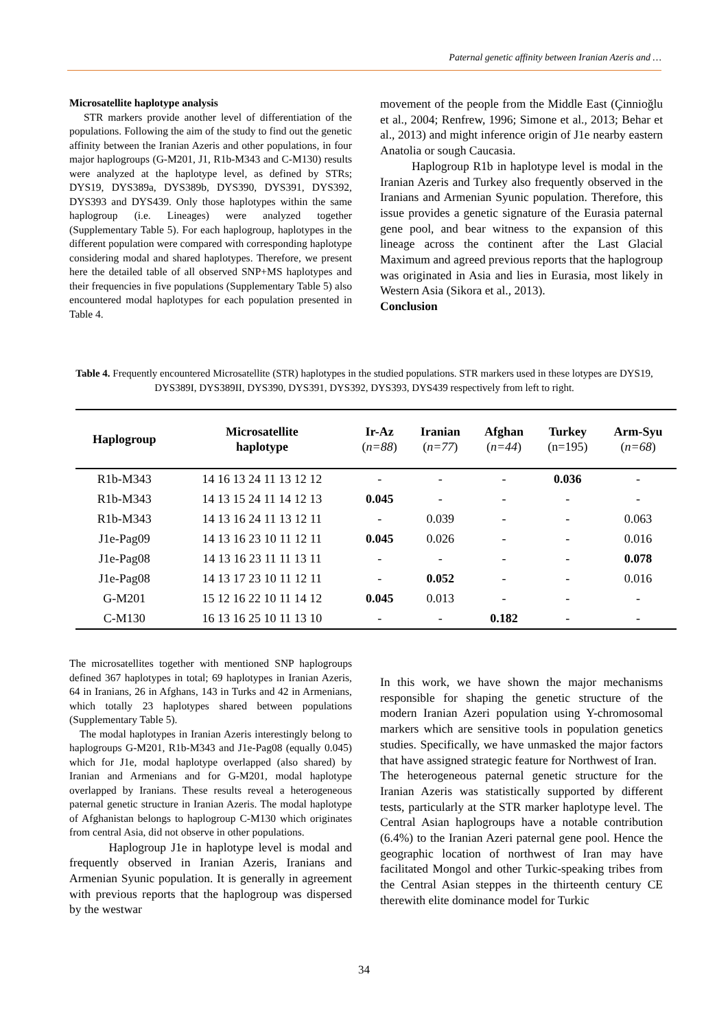Paternal genetic affinity between Iranian Azeris and …
Microsatellite haplotype analysis
STR markers provide another level of differentiation of the populations. Following the aim of the study to find out the genetic affinity between the Iranian Azeris and other populations, in four major haplogroups (G-M201, J1, R1b-M343 and C-M130) results were analyzed at the haplotype level, as defined by STRs; DYS19, DYS389a, DYS389b, DYS390, DYS391, DYS392, DYS393 and DYS439. Only those haplotypes within the same haplogroup (i.e. Lineages) were analyzed together (Supplementary Table 5). For each haplogroup, haplotypes in the different population were compared with corresponding haplotype considering modal and shared haplotypes. Therefore, we present here the detailed table of all observed SNP+MS haplotypes and their frequencies in five populations (Supplementary Table 5) also encountered modal haplotypes for each population presented in Table 4.
movement of the people from the Middle East (Çinnioğlu et al., 2004; Renfrew, 1996; Simone et al., 2013; Behar et al., 2013) and might inference origin of J1e nearby eastern Anatolia or sough Caucasia.
Haplogroup R1b in haplotype level is modal in the Iranian Azeris and Turkey also frequently observed in the Iranians and Armenian Syunic population. Therefore, this issue provides a genetic signature of the Eurasia paternal gene pool, and bear witness to the expansion of this lineage across the continent after the Last Glacial Maximum and agreed previous reports that the haplogroup was originated in Asia and lies in Eurasia, most likely in Western Asia (Sikora et al., 2013).
Conclusion
Table 4. Frequently encountered Microsatellite (STR) haplotypes in the studied populations. STR markers used in these lotypes are DYS19, DYS389I, DYS389II, DYS390, DYS391, DYS392, DYS393, DYS439 respectively from left to right.
| Haplogroup | Microsatellite haplotype | Ir-Az ( n=88 ) | Iranian ( n=77 ) | Afghan ( n=44 ) | Turkey (n=195) | Arm-Syu ( n=68 ) |
| --- | --- | --- | --- | --- | --- | --- |
| R1b-M343 | 14 16 13 24 11 13 12 12 | - | - | - | 0.036 | - |
| R1b-M343 | 14 13 15 24 11 14 12 13 | 0.045 | - | - | - | - |
| R1b-M343 | 14 13 16 24 11 13 12 11 | - | 0.039 | - | - | 0.063 |
| J1e-Pag09 | 14 13 16 23 10 11 12 11 | 0.045 | 0.026 | - | - | 0.016 |
| J1e-Pag08 | 14 13 16 23 11 11 13 11 | - | - | - | - | 0.078 |
| J1e-Pag08 | 14 13 17 23 10 11 12 11 | - | 0.052 | - | - | 0.016 |
| G-M201 | 15 12 16 22 10 11 14 12 | 0.045 | 0.013 | - | - | - |
| C-M130 | 16 13 16 25 10 11 13 10 | - | - | 0.182 | - | - |
The microsatellites together with mentioned SNP haplogroups defined 367 haplotypes in total; 69 haplotypes in Iranian Azeris, 64 in Iranians, 26 in Afghans, 143 in Turks and 42 in Armenians, which totally 23 haplotypes shared between populations (Supplementary Table 5).
The modal haplotypes in Iranian Azeris interestingly belong to haplogroups G-M201, R1b-M343 and J1e-Pag08 (equally 0.045) which for J1e, modal haplotype overlapped (also shared) by Iranian and Armenians and for G-M201, modal haplotype overlapped by Iranians. These results reveal a heterogeneous paternal genetic structure in Iranian Azeris. The modal haplotype of Afghanistan belongs to haplogroup C-M130 which originates from central Asia, did not observe in other populations.
Haplogroup J1e in haplotype level is modal and frequently observed in Iranian Azeris, Iranians and Armenian Syunic population. It is generally in agreement with previous reports that the haplogroup was dispersed by the westwar
In this work, we have shown the major mechanisms responsible for shaping the genetic structure of the modern Iranian Azeri population using Y-chromosomal markers which are sensitive tools in population genetics studies. Specifically, we have unmasked the major factors that have assigned strategic feature for Northwest of Iran.
The heterogeneous paternal genetic structure for the Iranian Azeris was statistically supported by different tests, particularly at the STR marker haplotype level. The Central Asian haplogroups have a notable contribution (6.4%) to the Iranian Azeri paternal gene pool. Hence the geographic location of northwest of Iran may have facilitated Mongol and other Turkic-speaking tribes from the Central Asian steppes in the thirteenth century CE therewith elite dominance model for Turkic
34